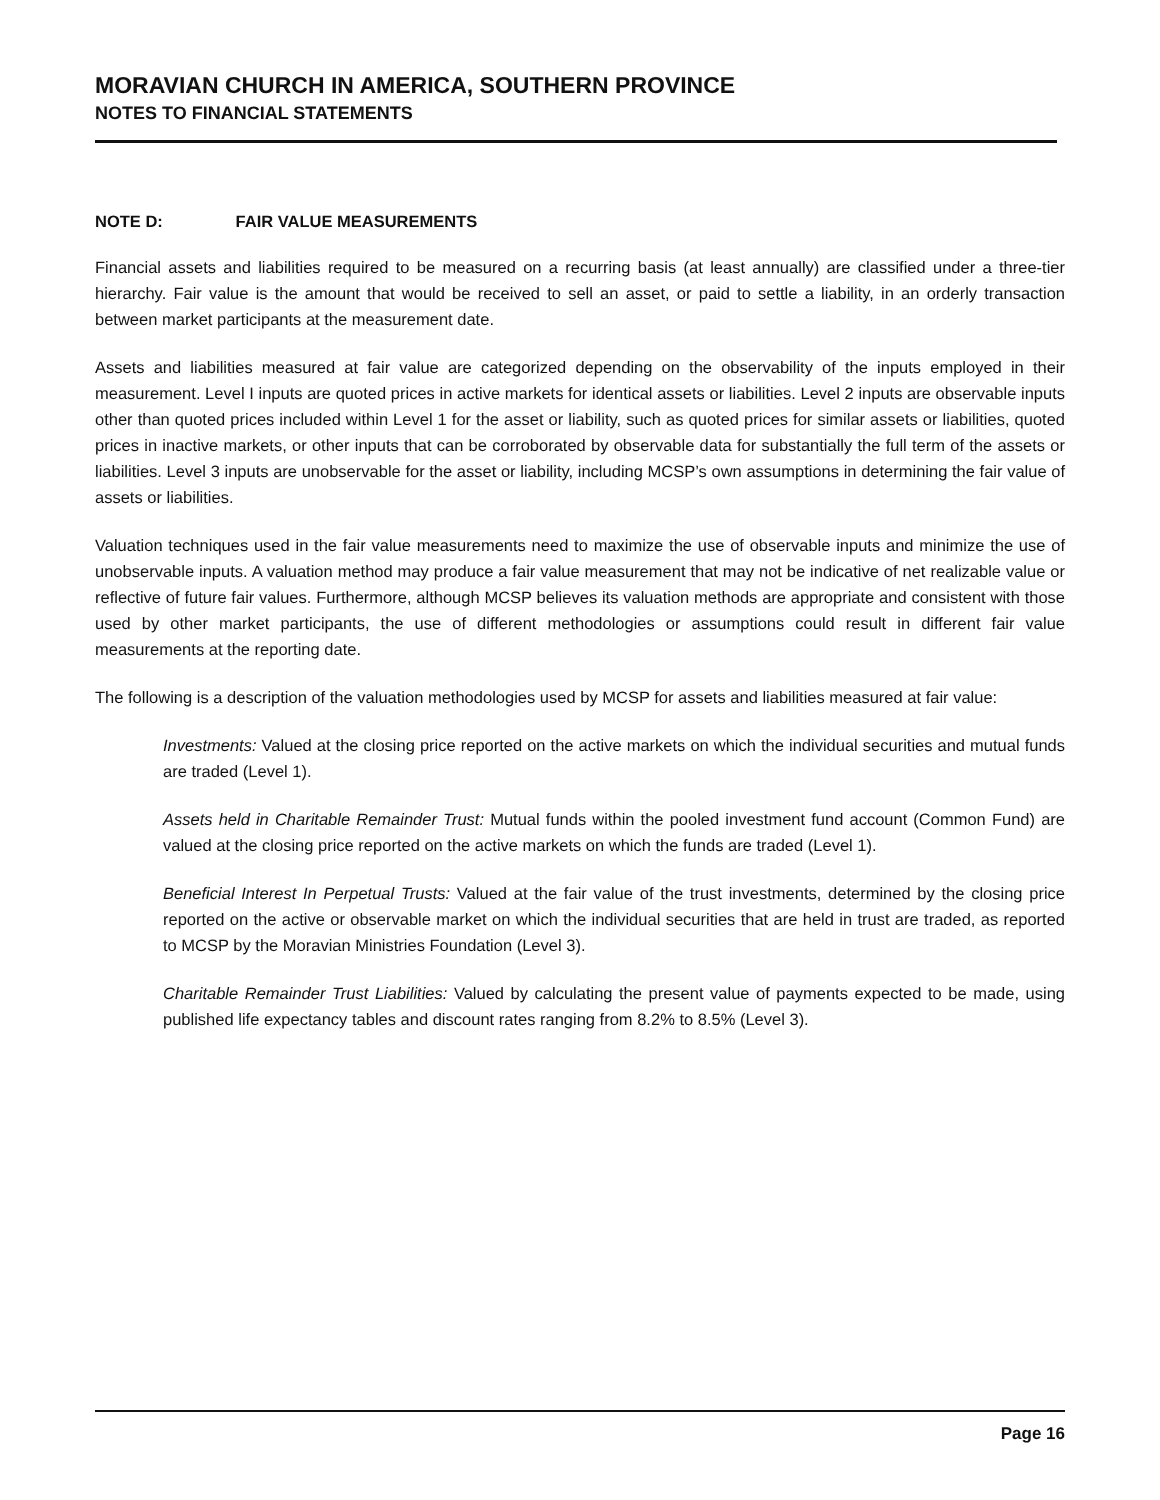MORAVIAN CHURCH IN AMERICA, SOUTHERN PROVINCE
NOTES TO FINANCIAL STATEMENTS
NOTE D: FAIR VALUE MEASUREMENTS
Financial assets and liabilities required to be measured on a recurring basis (at least annually) are classified under a three-tier hierarchy. Fair value is the amount that would be received to sell an asset, or paid to settle a liability, in an orderly transaction between market participants at the measurement date.
Assets and liabilities measured at fair value are categorized depending on the observability of the inputs employed in their measurement. Level I inputs are quoted prices in active markets for identical assets or liabilities. Level 2 inputs are observable inputs other than quoted prices included within Level 1 for the asset or liability, such as quoted prices for similar assets or liabilities, quoted prices in inactive markets, or other inputs that can be corroborated by observable data for substantially the full term of the assets or liabilities. Level 3 inputs are unobservable for the asset or liability, including MCSP’s own assumptions in determining the fair value of assets or liabilities.
Valuation techniques used in the fair value measurements need to maximize the use of observable inputs and minimize the use of unobservable inputs. A valuation method may produce a fair value measurement that may not be indicative of net realizable value or reflective of future fair values. Furthermore, although MCSP believes its valuation methods are appropriate and consistent with those used by other market participants, the use of different methodologies or assumptions could result in different fair value measurements at the reporting date.
The following is a description of the valuation methodologies used by MCSP for assets and liabilities measured at fair value:
Investments: Valued at the closing price reported on the active markets on which the individual securities and mutual funds are traded (Level 1).
Assets held in Charitable Remainder Trust: Mutual funds within the pooled investment fund account (Common Fund) are valued at the closing price reported on the active markets on which the funds are traded (Level 1).
Beneficial Interest In Perpetual Trusts: Valued at the fair value of the trust investments, determined by the closing price reported on the active or observable market on which the individual securities that are held in trust are traded, as reported to MCSP by the Moravian Ministries Foundation (Level 3).
Charitable Remainder Trust Liabilities: Valued by calculating the present value of payments expected to be made, using published life expectancy tables and discount rates ranging from 8.2% to 8.5% (Level 3).
Page 16